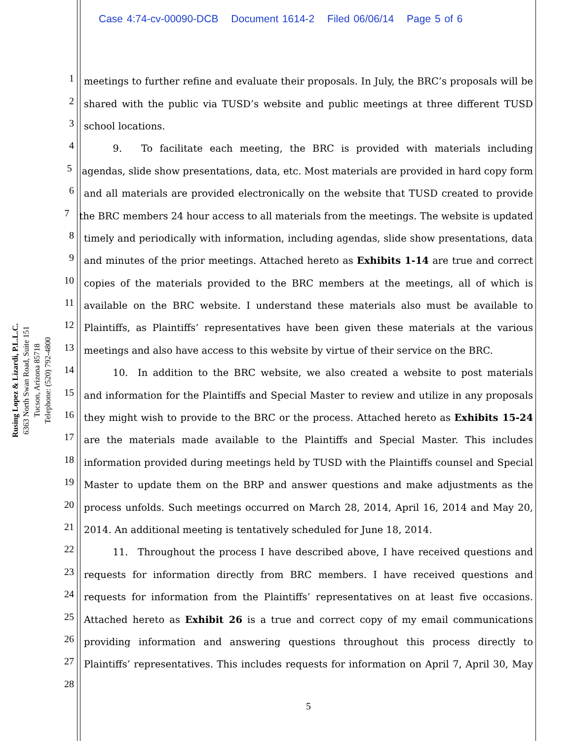Case 4:74-cv-00090-DCB Document 1614-2 Filed 06/06/14 Page 5 of 6
Rusing Lopez & Lizardi, P.L.L.C.
6363 North Swan Road, Suite 151
Tucson, Arizona 85718
Telephone: (520) 792-4800
1 meetings to further refine and evaluate their proposals. In July, the BRC’s proposals will be
2 shared with the public via TUSD’s website and public meetings at three different TUSD
3 school locations.
4   9.  To facilitate each meeting, the BRC is provided with materials including
5 agendas, slide show presentations, data, etc. Most materials are provided in hard copy form
6 and all materials are provided electronically on the website that TUSD created to provide
7 the BRC members 24 hour access to all materials from the meetings. The website is updated
8 timely and periodically with information, including agendas, slide show presentations, data
9 and minutes of the prior meetings. Attached hereto as Exhibits 1-14 are true and correct
10 copies of the materials provided to the BRC members at the meetings, all of which is
11 available on the BRC website. I understand these materials also must be available to
12 Plaintiffs, as Plaintiffs’ representatives have been given these materials at the various
13 meetings and also have access to this website by virtue of their service on the BRC.
14   10. In addition to the BRC website, we also created a website to post materials
15 and information for the Plaintiffs and Special Master to review and utilize in any proposals
16 they might wish to provide to the BRC or the process. Attached hereto as Exhibits 15-24
17 are the materials made available to the Plaintiffs and Special Master. This includes
18 information provided during meetings held by TUSD with the Plaintiffs counsel and Special
19 Master to update them on the BRP and answer questions and make adjustments as the
20 process unfolds. Such meetings occurred on March 28, 2014, April 16, 2014 and May 20,
21 2014. An additional meeting is tentatively scheduled for June 18, 2014.
22   11. Throughout the process I have described above, I have received questions and
23 requests for information directly from BRC members. I have received questions and
24 requests for information from the Plaintiffs’ representatives on at least five occasions.
25 Attached hereto as Exhibit 26 is a true and correct copy of my email communications
26 providing information and answering questions throughout this process directly to
27 Plaintiffs’ representatives. This includes requests for information on April 7, April 30, May
28
5